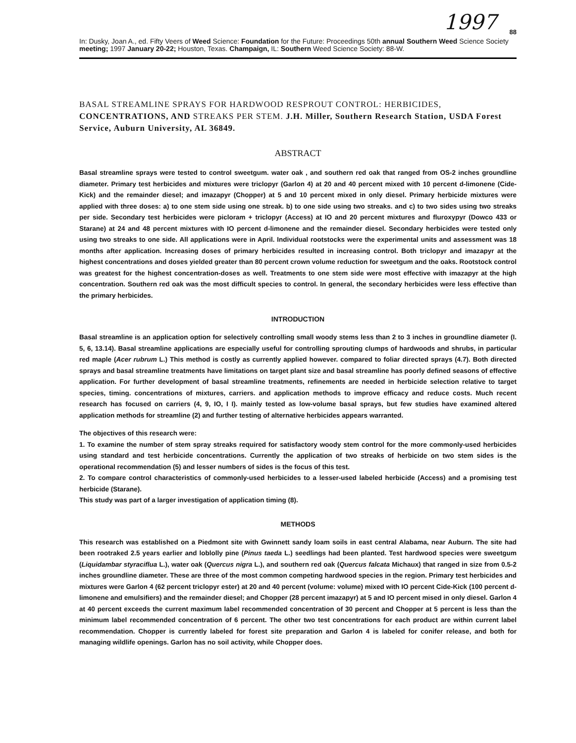1997
88
In: Dusky, Joan A., ed. Fifty Veers of Weed Science: Foundation for the Future: Proceedings 50th annual Southern Weed Science Society meeting; 1997 January 20-22; Houston, Texas. Champaign, IL: Southern Weed Science Society: 88-W.
BASAL STREAMLINE SPRAYS FOR HARDWOOD RESPROUT CONTROL: HERBICIDES, CONCENTRATIONS, AND STREAKS PER STEM. J.H. Miller, Southern Research Station, USDA Forest Service, Auburn University, AL 36849.
ABSTRACT
Basal streamline sprays were tested to control sweetgum. water oak , and southern red oak that ranged from OS-2 inches groundline diameter. Primary test herbicides and mixtures were triclopyr (Garlon 4) at 20 and 40 percent mixed with 10 percent d-limonene (Cide-Kick) and the remainder diesel; and imazapyr (Chopper) at 5 and 10 percent mixed in only diesel. Primary herbicide mixtures were applied with three doses: a) to one stem side using one streak. b) to one side using two streaks. and c) to two sides using two streaks per side. Secondary test herbicides were picloram + triclopyr (Access) at IO and 20 percent mixtures and fluroxypyr (Dowco 433 or Starane) at 24 and 48 percent mixtures with IO percent d-limonene and the remainder diesel. Secondary herbicides were tested only using two streaks to one side. All applications were in April. Individual rootstocks were the experimental units and assessment was 18 months after application. Increasing doses of primary herbicides resulted in increasing control. Both triclopyr and imazapyr at the highest concentrations and doses yielded greater than 80 percent crown volume reduction for sweetgum and the oaks. Rootstock control was greatest for the highest concentration-doses as well. Treatments to one stem side were most effective with imazapyr at the high concentration. Southern red oak was the most difficult species to control. In general, the secondary herbicides were less effective than the primary herbicides.
INTRODUCTION
Basal streamline is an application option for selectively controlling small woody stems less than 2 to 3 inches in groundline diameter (I. 5, 6, 13.14). Basal streamline applications are especially useful for controlling sprouting clumps of hardwoods and shrubs, in particular red maple (Acer rubrum L.) This method is costly as currently applied however. compared to foliar directed sprays (4.7). Both directed sprays and basal streamline treatments have limitations on target plant size and basal streamline has poorly defined seasons of effective application. For further development of basal streamline treatments, refinements are needed in herbicide selection relative to target species, timing. concentrations of mixtures, carriers. and application methods to improve efficacy and reduce costs. Much recent research has focused on carriers (4, 9, IO, I I). mainly tested as low-volume basal sprays, but few studies have examined altered application methods for streamline (2) and further testing of alternative herbicides appears warranted.
The objectives of this research were:
1. To examine the number of stem spray streaks required for satisfactory woody stem control for the more commonly-used herbicides using standard and test herbicide concentrations. Currently the application of two streaks of herbicide on two stem sides is the operational recommendation (5) and lesser numbers of sides is the focus of this test.
2. To compare control characteristics of commonly-used herbicides to a lesser-used labeled herbicide (Access) and a promising test herbicide (Starane).
This study was part of a larger investigation of application timing (8).
METHODS
This research was established on a Piedmont site with Gwinnett sandy loam soils in east central Alabama, near Auburn. The site had been rootraked 2.5 years earlier and loblolly pine (Pinus taeda L.) seedlings had been planted. Test hardwood species were sweetgum (Liquidambar styraciflua L.), water oak (Quercus nigra L.), and southern red oak (Quercus falcata Michaux) that ranged in size from 0.5-2 inches groundline diameter. These are three of the most common competing hardwood species in the region. Primary test herbicides and mixtures were Garlon 4 (62 percent triclopyr ester) at 20 and 40 percent (volume: volume) mixed with IO percent Cide-Kick (100 percent d-limonene and emulsifiers) and the remainder diesel; and Chopper (28 percent imazapyr) at 5 and IO percent mised in only diesel. Garlon 4 at 40 percent exceeds the current maximum label recommended concentration of 30 percent and Chopper at 5 percent is less than the minimum label recommended concentration of 6 percent. The other two test concentrations for each product are within current label recommendation. Chopper is currently labeled for forest site preparation and Garlon 4 is labeled for conifer release, and both for managing wildlife openings. Garlon has no soil activity, while Chopper does.